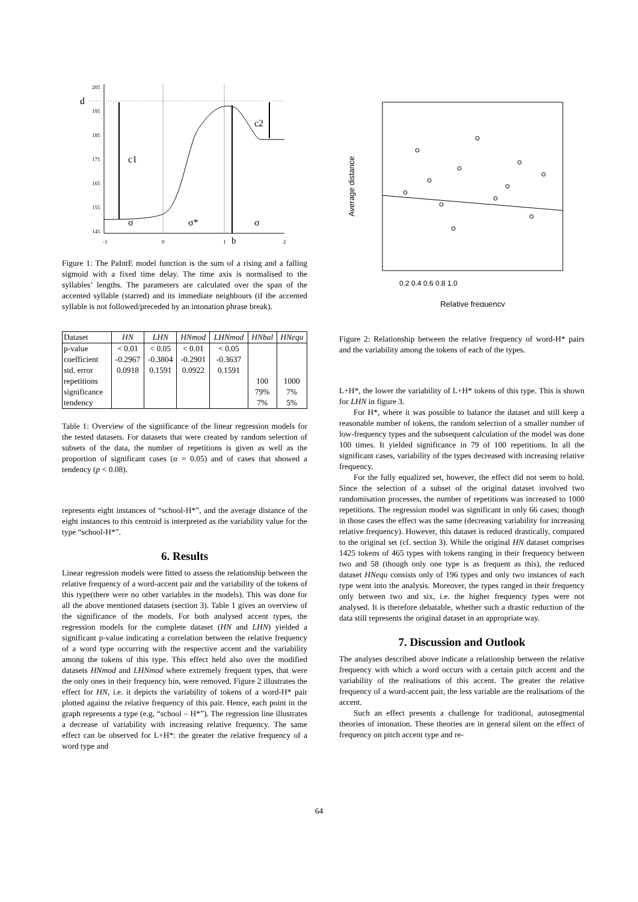d
c1
c2
σ
σ*
σ
205
195
185
175
165
155
145
-1
0
1
b
2
Figure 1: The PaIntE model function is the sum of a rising and a falling sigmoid with a fixed time delay. The time axis is normalised to the syllables’ lengths. The parameters are calculated over the span of the accented syllable (starred) and its immediate neighbours (if the accented syllable is not followed/preceded by an intonation phrase break).
| Dataset | HN | LHN | HNmod | LHNmod | HNbal | HNequ |
| --- | --- | --- | --- | --- | --- | --- |
| p-value | < 0.01 | < 0.05 | < 0.01 | < 0.05 | | |
| coefficient | -0.2967 | -0.3804 | -0.2901 | -0.3637 | | |
| std. error | 0.0918 | 0.1591 | 0.0922 | 0.1591 | | |
| repetitions | | | | | 100 | 1000 |
| significance | | | | | 79% | 7% |
| tendency | | | | | 7% | 5% |
Table 1: Overview of the significance of the linear regression models for the tested datasets. For datasets that were created by random selection of subsets of the data, the number of repetitions is given as well as the proportion of significant cases (α = 0.05) and of cases that showed a tendency (p < 0.08).
represents eight instances of “school-H*”, and the average distance of the eight instances to this centroid is interpreted as the variability value for the type “school-H*”.
6. Results
Linear regression models were fitted to assess the relationship between the relative frequency of a word-accent pair and the variability of the tokens of this type(there were no other variables in the models). This was done for all the above mentioned datasets (section 3). Table 1 gives an overview of the significance of the models. For both analysed accent types, the regression models for the complete dataset (HN and LHN) yielded a significant p-value indicating a correlation between the relative frequency of a word type occurring with the respective accent and the variability among the tokens of this type. This effect held also over the modified datasets HNmod and LHNmod where extremely frequent types, that were the only ones in their frequency bin, were removed. Figure 2 illustrates the effect for HN, i.e. it depicts the variability of tokens of a word-H* pair plotted against the relative frequency of this pair. Hence, each point in the graph represents a type (e.g, “school – H*”). The regression line illustrates a decrease of variability with increasing relative frequency. The same effect can be observed for L+H*: the greater the relative frequency of a word type and
Average distance
0.2 0.4 0.6 0.8 1.0
Relative frequency
Figure 2: Relationship between the relative frequency of word-H* pairs and the variability among the tokens of each of the types.
L+H*, the lower the variability of L+H* tokens of this type. This is shown for LHN in figure 3.
For H*, where it was possible to balance the dataset and still keep a reasonable number of tokens, the random selection of a smaller number of low-frequency types and the subsequent calculation of the model was done 100 times. It yielded significance in 79 of 100 repetitions. In all the significant cases, variability of the types decreased with increasing relative frequency.
For the fully equalized set, however, the effect did not seem to hold. Since the selection of a subset of the original dataset involved two randomisation processes, the number of repetitions was increased to 1000 repetitions. The regression model was significant in only 66 cases; though in those cases the effect was the same (decreasing variability for increasing relative frequency). However, this dataset is reduced drastically, compared to the original set (cf. section 3). While the original HN dataset comprises 1425 tokens of 465 types with tokens ranging in their frequency between two and 58 (though only one type is as frequent as this), the reduced dataset HNequ consists only of 196 types and only two instances of each type went into the analysis. Moreover, the types ranged in their frequency only between two and six, i.e. the higher frequency types were not analysed. It is therefore debatable, whether such a drastic reduction of the data still represents the original dataset in an appropriate way.
7. Discussion and Outlook
The analyses described above indicate a relationship between the relative frequency with which a word occurs with a certain pitch accent and the variability of the realisations of this accent. The greater the relative frequency of a word-accent pair, the less variable are the realisations of the accent.
Such an effect presents a challenge for traditional, autosegmental theories of intonation. These theories are in general silent on the effect of frequency on pitch accent type and re-
64